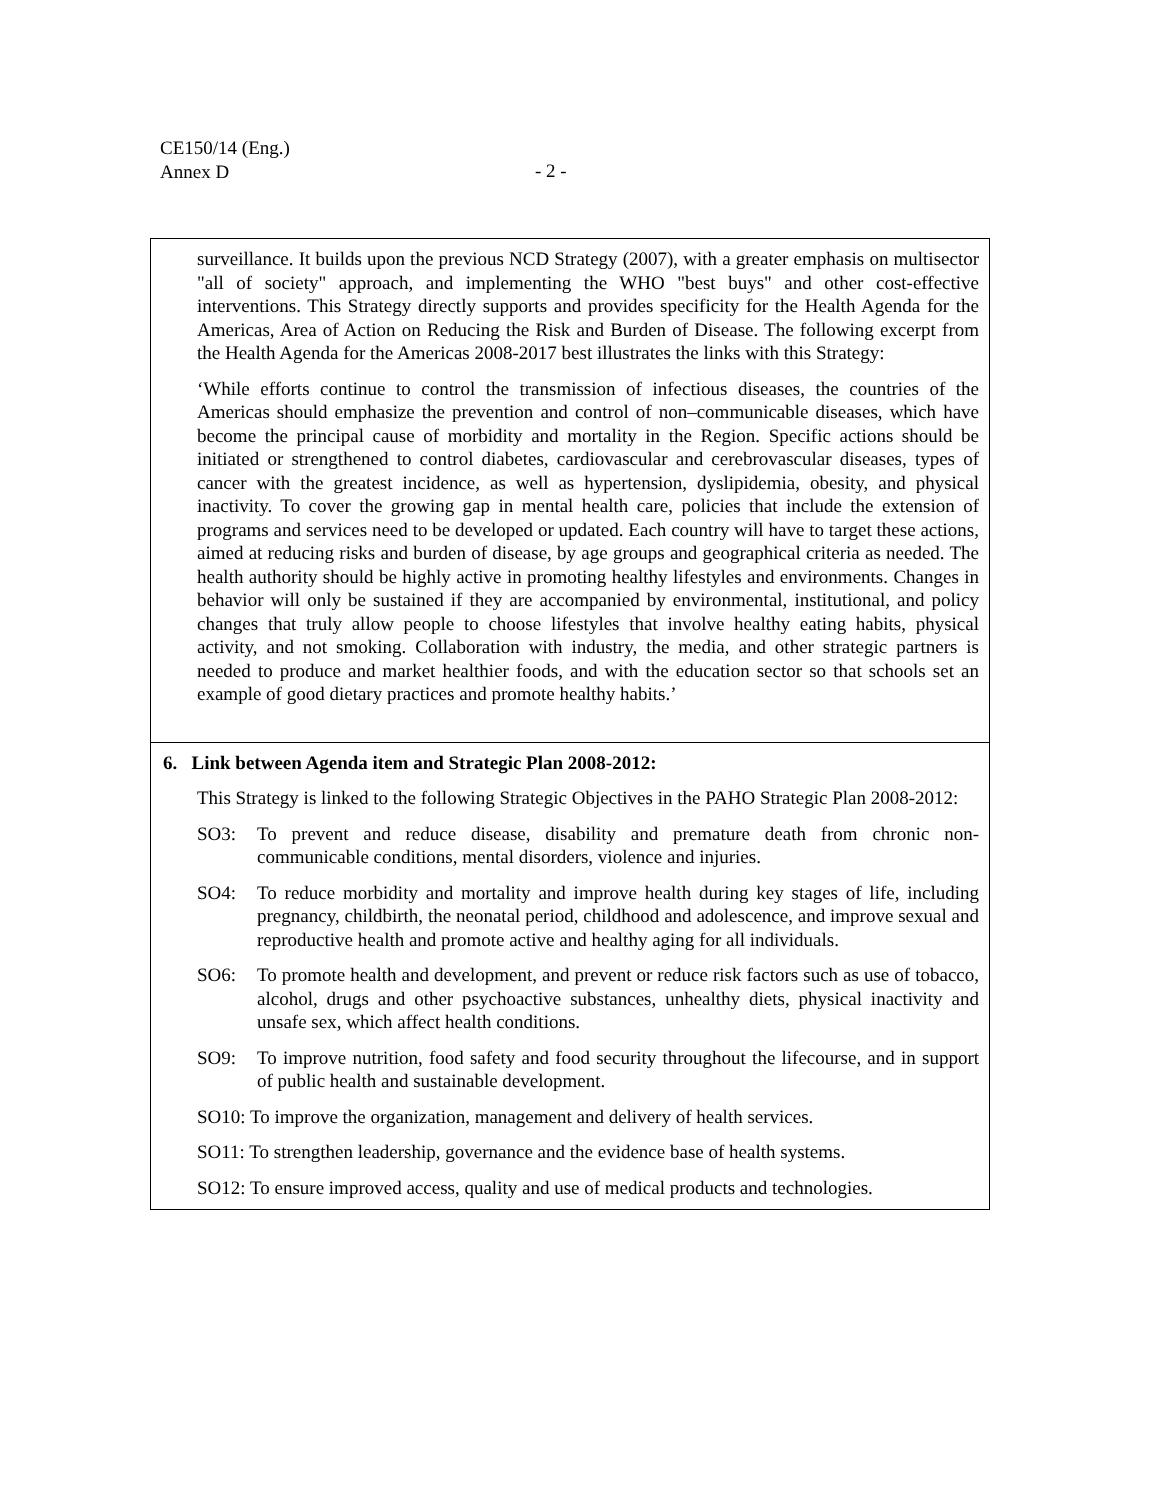CE150/14 (Eng.)
Annex D
- 2 -
| surveillance. It builds upon the previous NCD Strategy (2007), with a greater emphasis on multisector "all of society" approach, and implementing the WHO "best buys" and other cost-effective interventions. This Strategy directly supports and provides specificity for the Health Agenda for the Americas, Area of Action on Reducing the Risk and Burden of Disease. The following excerpt from the Health Agenda for the Americas 2008-2017 best illustrates the links with this Strategy: ‘While efforts continue to control the transmission of infectious diseases, the countries of the Americas should emphasize the prevention and control of non–communicable diseases, which have become the principal cause of morbidity and mortality in the Region. Specific actions should be initiated or strengthened to control diabetes, cardiovascular and cerebrovascular diseases, types of cancer with the greatest incidence, as well as hypertension, dyslipidemia, obesity, and physical inactivity. To cover the growing gap in mental health care, policies that include the extension of programs and services need to be developed or updated. Each country will have to target these actions, aimed at reducing risks and burden of disease, by age groups and geographical criteria as needed. The health authority should be highly active in promoting healthy lifestyles and environments. Changes in behavior will only be sustained if they are accompanied by environmental, institutional, and policy changes that truly allow people to choose lifestyles that involve healthy eating habits, physical activity, and not smoking. Collaboration with industry, the media, and other strategic partners is needed to produce and market healthier foods, and with the education sector so that schools set an example of good dietary practices and promote healthy habits.’ |
| 6. Link between Agenda item and Strategic Plan 2008-2012: This Strategy is linked to the following Strategic Objectives in the PAHO Strategic Plan 2008-2012: SO3: To prevent and reduce disease, disability and premature death from chronic non-communicable conditions, mental disorders, violence and injuries. SO4: To reduce morbidity and mortality and improve health during key stages of life, including pregnancy, childbirth, the neonatal period, childhood and adolescence, and improve sexual and reproductive health and promote active and healthy aging for all individuals. SO6: To promote health and development, and prevent or reduce risk factors such as use of tobacco, alcohol, drugs and other psychoactive substances, unhealthy diets, physical inactivity and unsafe sex, which affect health conditions. SO9: To improve nutrition, food safety and food security throughout the lifecourse, and in support of public health and sustainable development. SO10: To improve the organization, management and delivery of health services. SO11: To strengthen leadership, governance and the evidence base of health systems. SO12: To ensure improved access, quality and use of medical products and technologies. |